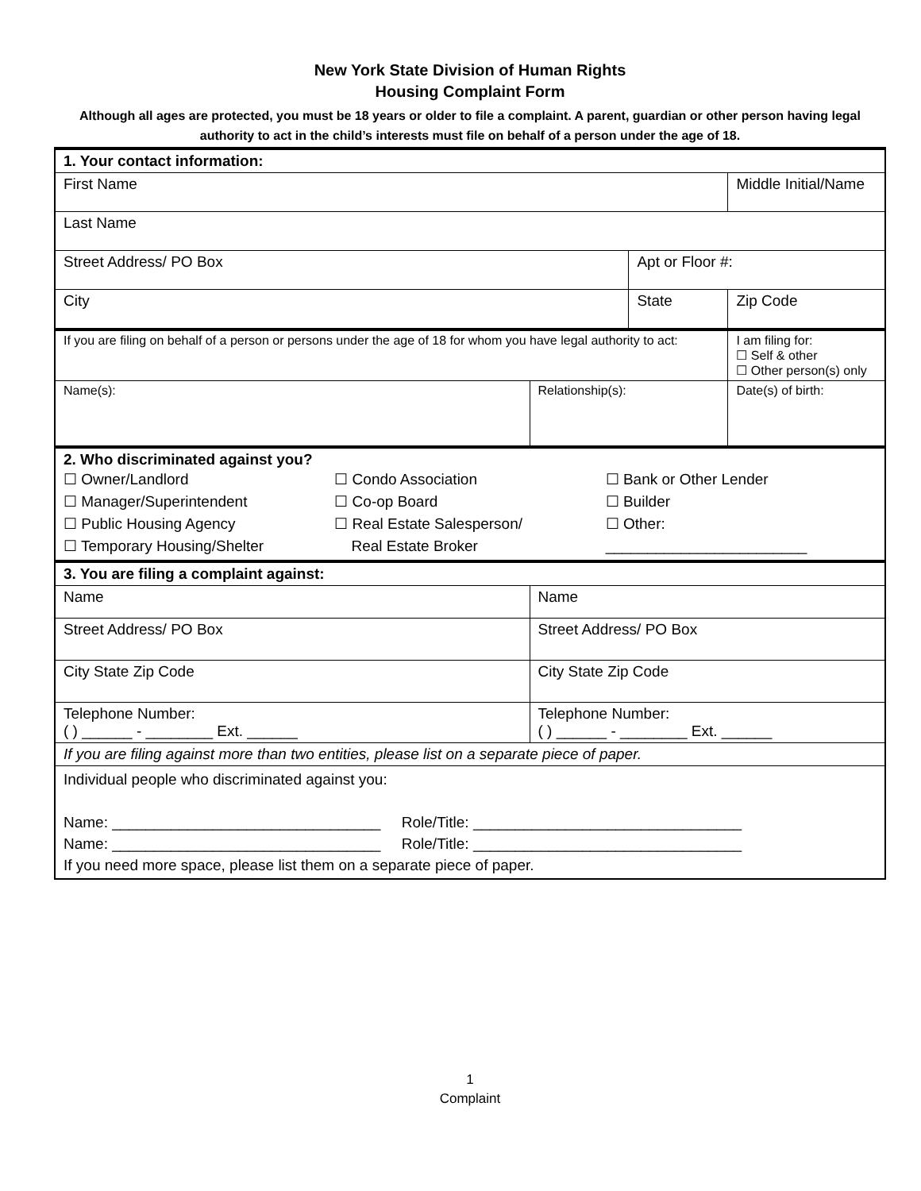New York State Division of Human Rights
Housing Complaint Form
Although all ages are protected, you must be 18 years or older to file a complaint. A parent, guardian or other person having legal authority to act in the child’s interests must file on behalf of a person under the age of 18.
| 1. Your contact information: | | | | |
| First Name | | | Middle Initial/Name | |
| Last Name | | | | |
| Street Address/ PO Box | | Apt or Floor #: | | |
| City | | State | | Zip Code |
| If you are filing on behalf of a person or persons under the age of 18 for whom you have legal authority to act: | | | I am filing for: ☐ Self & other ☐ Other person(s) only | |
| Name(s): | Relationship(s): | | Date(s) of birth: | |
| 2. Who discriminated against you? ☐ Owner/Landlord ☐ Manager/Superintendent ☐ Public Housing Agency ☐ Temporary Housing/Shelter ☐ Condo Association ☐ Co-op Board ☐ Real Estate Salesperson/ Real Estate Broker ☐ Bank or Other Lender ☐ Builder ☐ Other: ________________________ | | | | |
| 3. You are filing a complaint against: | | | | |
| Name | Name | | | |
| Street Address/ PO Box | Street Address/ PO Box | | | |
| City State Zip Code | City State Zip Code | | | |
| Telephone Number: ( ) ______ - ________ Ext. ______ | Telephone Number: ( ) ______ - ________ Ext. ______ | | | |
| If you are filing against more than two entities, please list on a separate piece of paper. | | | | |
| Individual people who discriminated against you: Name: ________________________________ Role/Title: ________________________________ Name: ________________________________ Role/Title: ________________________________ If you need more space, please list them on a separate piece of paper. | | | | |
1
Complaint